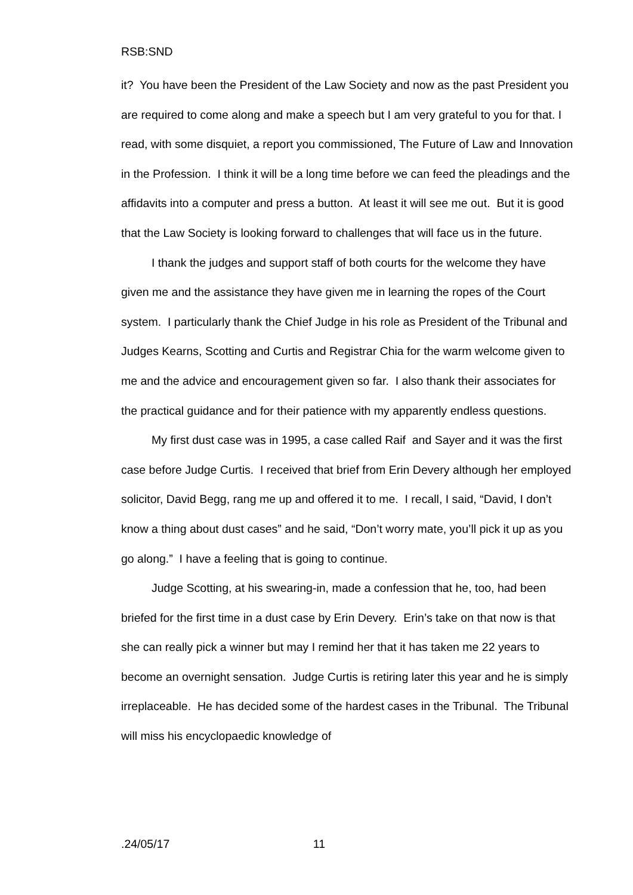RSB:SND
it? You have been the President of the Law Society and now as the past President you are required to come along and make a speech but I am very grateful to you for that. I read, with some disquiet, a report you commissioned, The Future of Law and Innovation in the Profession. I think it will be a long time before we can feed the pleadings and the affidavits into a computer and press a button. At least it will see me out. But it is good that the Law Society is looking forward to challenges that will face us in the future.
I thank the judges and support staff of both courts for the welcome they have given me and the assistance they have given me in learning the ropes of the Court system. I particularly thank the Chief Judge in his role as President of the Tribunal and Judges Kearns, Scotting and Curtis and Registrar Chia for the warm welcome given to me and the advice and encouragement given so far. I also thank their associates for the practical guidance and for their patience with my apparently endless questions.
My first dust case was in 1995, a case called Raif and Sayer and it was the first case before Judge Curtis. I received that brief from Erin Devery although her employed solicitor, David Begg, rang me up and offered it to me. I recall, I said, “David, I don’t know a thing about dust cases” and he said, “Don’t worry mate, you’ll pick it up as you go along.” I have a feeling that is going to continue.
Judge Scotting, at his swearing-in, made a confession that he, too, had been briefed for the first time in a dust case by Erin Devery. Erin’s take on that now is that she can really pick a winner but may I remind her that it has taken me 22 years to become an overnight sensation. Judge Curtis is retiring later this year and he is simply irreplaceable. He has decided some of the hardest cases in the Tribunal. The Tribunal will miss his encyclopaedic knowledge of
.24/05/17 11